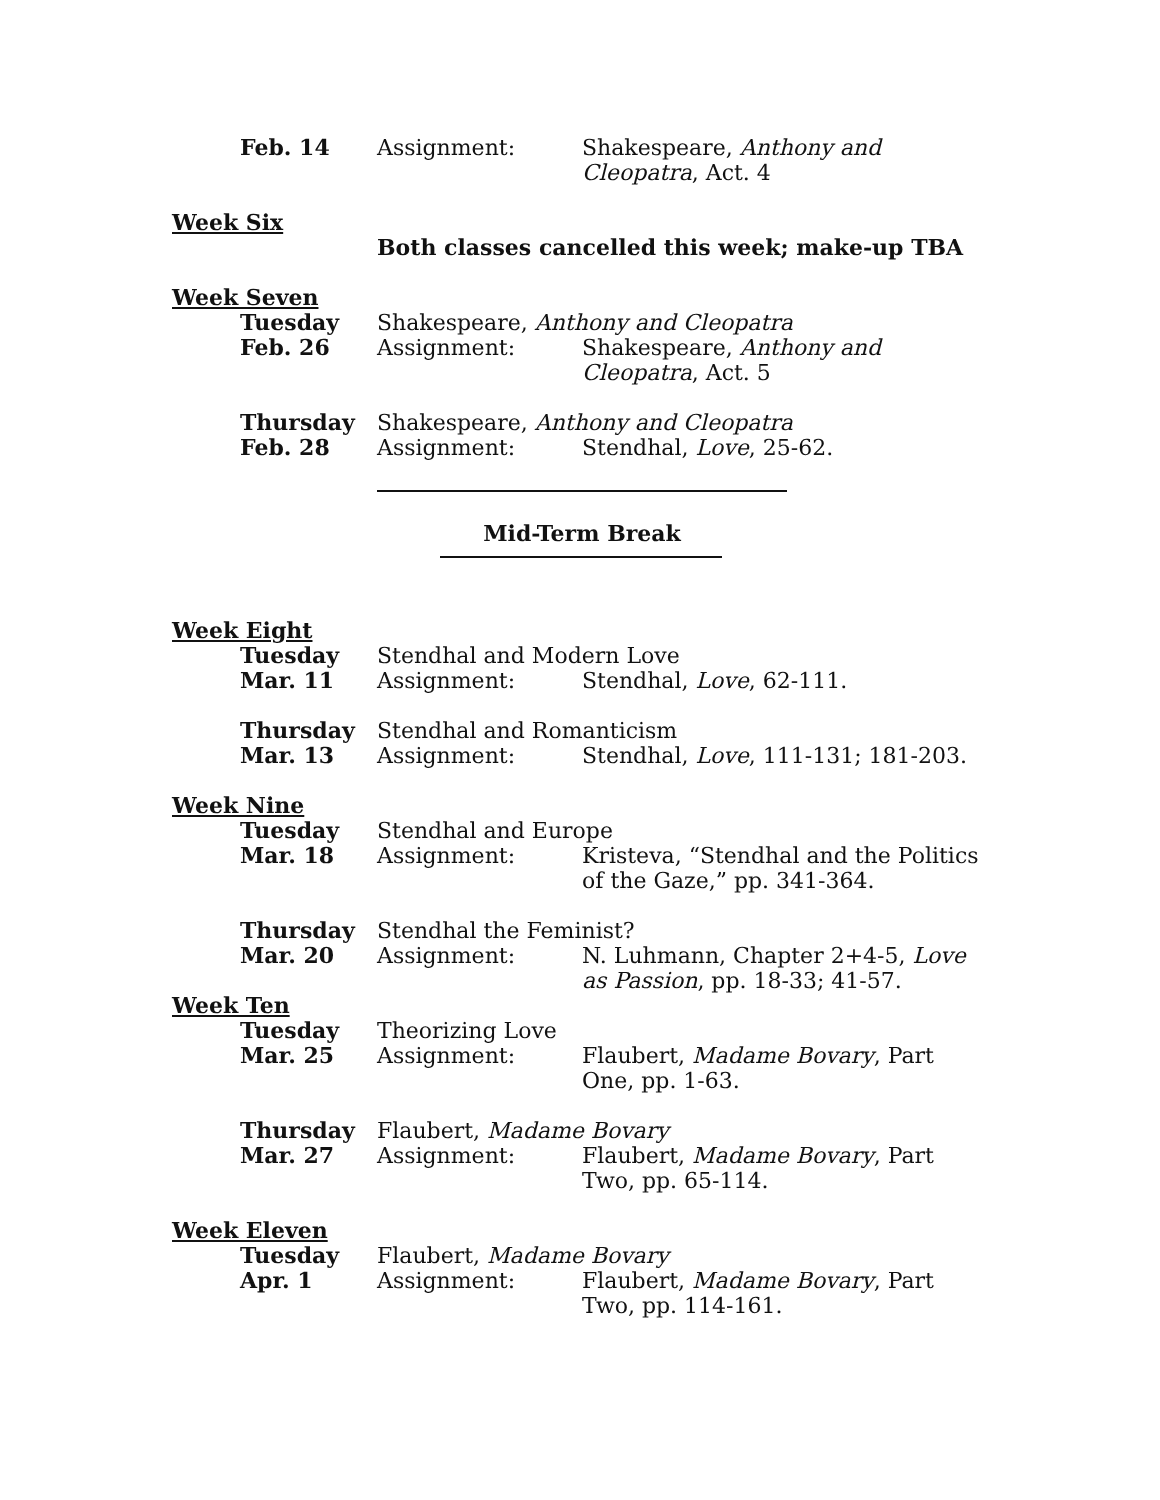Feb. 14 Assignment: Shakespeare, Anthony and Cleopatra, Act. 4
Week Six
Both classes cancelled this week; make-up TBA
Week Seven
Tuesday Shakespeare, Anthony and Cleopatra
Feb. 26 Assignment: Shakespeare, Anthony and Cleopatra, Act. 5
Thursday Shakespeare, Anthony and Cleopatra
Feb. 28 Assignment: Stendhal, Love, 25-62.
Mid-Term Break
Week Eight
Tuesday Stendhal and Modern Love
Mar. 11 Assignment: Stendhal, Love, 62-111.
Thursday Stendhal and Romanticism
Mar. 13 Assignment: Stendhal, Love, 111-131; 181-203.
Week Nine
Tuesday Stendhal and Europe
Mar. 18 Assignment: Kristeva, “Stendhal and the Politics of the Gaze,” pp. 341-364.
Thursday Stendhal the Feminist?
Mar. 20 Assignment: N. Luhmann, Chapter 2+4-5, Love as Passion, pp. 18-33; 41-57.
Week Ten
Tuesday Theorizing Love
Mar. 25 Assignment: Flaubert, Madame Bovary, Part One, pp. 1-63.
Thursday Flaubert, Madame Bovary
Mar. 27 Assignment: Flaubert, Madame Bovary, Part Two, pp. 65-114.
Week Eleven
Tuesday Flaubert, Madame Bovary
Apr. 1 Assignment: Flaubert, Madame Bovary, Part Two, pp. 114-161.